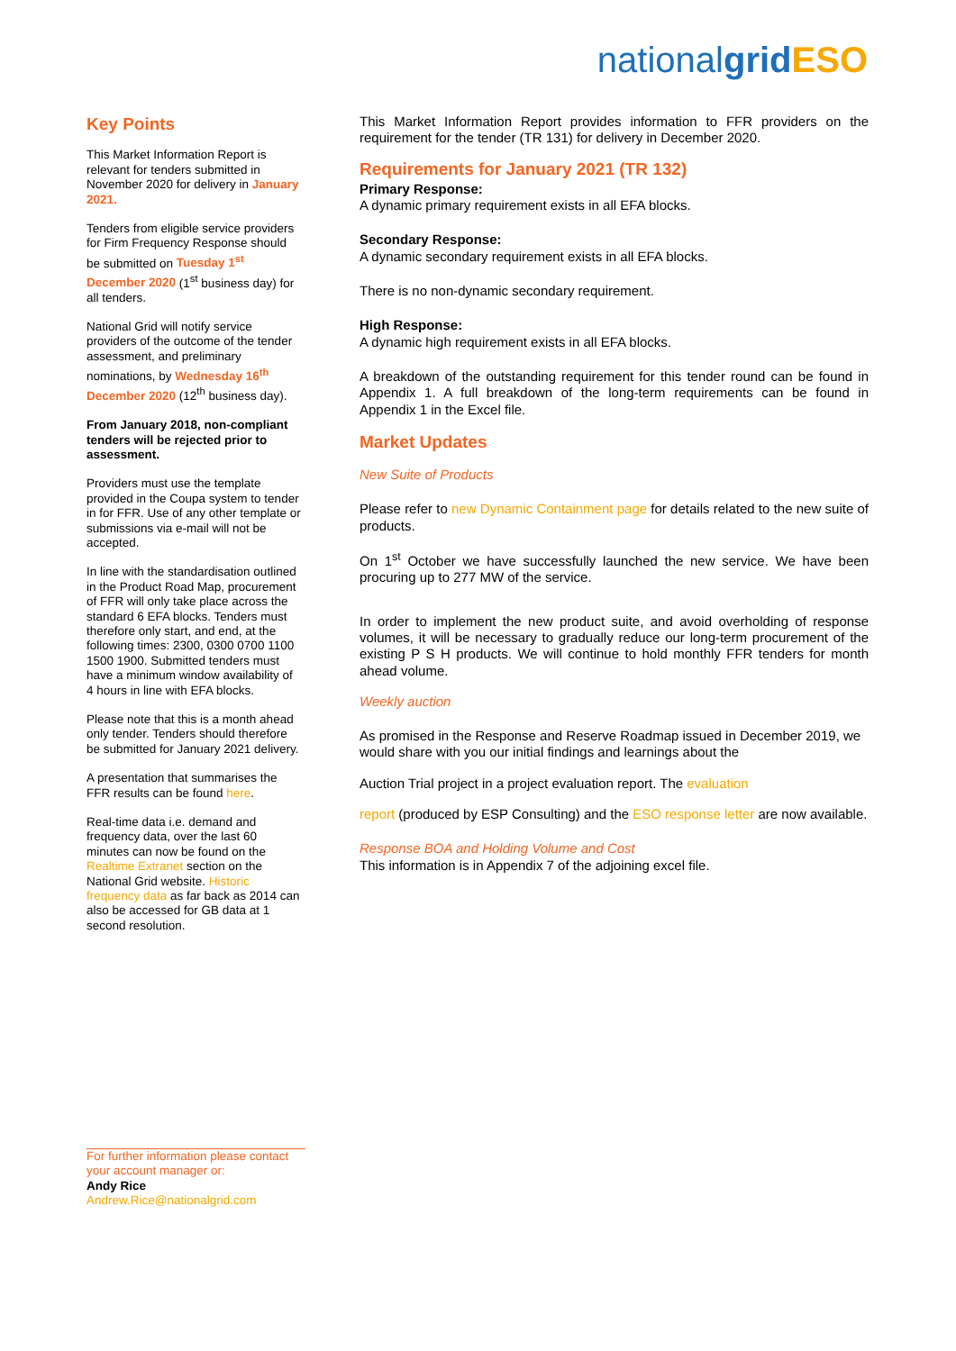nationalgrid ESO
Key Points
This Market Information Report is relevant for tenders submitted in November 2020 for delivery in January 2021.
Tenders from eligible service providers for Firm Frequency Response should be submitted on Tuesday 1<sup>st</sup> December 2020 (1<sup>st</sup> business day) for all tenders.
National Grid will notify service providers of the outcome of the tender assessment, and preliminary nominations, by Wednesday 16<sup>th</sup> December 2020 (12<sup>th</sup> business day).
From January 2018, non-compliant tenders will be rejected prior to assessment.
Providers must use the template provided in the Coupa system to tender in for FFR. Use of any other template or submissions via e-mail will not be accepted.
In line with the standardisation outlined in the Product Road Map, procurement of FFR will only take place across the standard 6 EFA blocks. Tenders must therefore only start, and end, at the following times: 2300, 0300 0700 1100 1500 1900. Submitted tenders must have a minimum window availability of 4 hours in line with EFA blocks.
Please note that this is a month ahead only tender. Tenders should therefore be submitted for January 2021 delivery.
A presentation that summarises the FFR results can be found here.
Real-time data i.e. demand and frequency data, over the last 60 minutes can now be found on the Realtime Extranet section on the National Grid website. Historic frequency data as far back as 2014 can also be accessed for GB data at 1 second resolution.
This Market Information Report provides information to FFR providers on the requirement for the tender (TR 131) for delivery in December 2020.
Requirements for January 2021 (TR 132)
Primary Response:
A dynamic primary requirement exists in all EFA blocks.
Secondary Response:
A dynamic secondary requirement exists in all EFA blocks.
There is no non-dynamic secondary requirement.
High Response:
A dynamic high requirement exists in all EFA blocks.
A breakdown of the outstanding requirement for this tender round can be found in Appendix 1. A full breakdown of the long-term requirements can be found in Appendix 1 in the Excel file.
Market Updates
New Suite of Products
Please refer to new Dynamic Containment page for details related to the new suite of products.
On 1<sup>st</sup> October we have successfully launched the new service. We have been procuring up to 277 MW of the service.
In order to implement the new product suite, and avoid overholding of response volumes, it will be necessary to gradually reduce our long-term procurement of the existing P S H products. We will continue to hold monthly FFR tenders for month ahead volume.
Weekly auction
As promised in the Response and Reserve Roadmap issued in December 2019, we would share with you our initial findings and learnings about the
Auction Trial project in a project evaluation report. The evaluation
report (produced by ESP Consulting) and the ESO response letter are now available.
Response BOA and Holding Volume and Cost
This information is in Appendix 7 of the adjoining excel file.
For further information please contact your account manager or:
Andy Rice
Andrew.Rice@nationalgrid.com